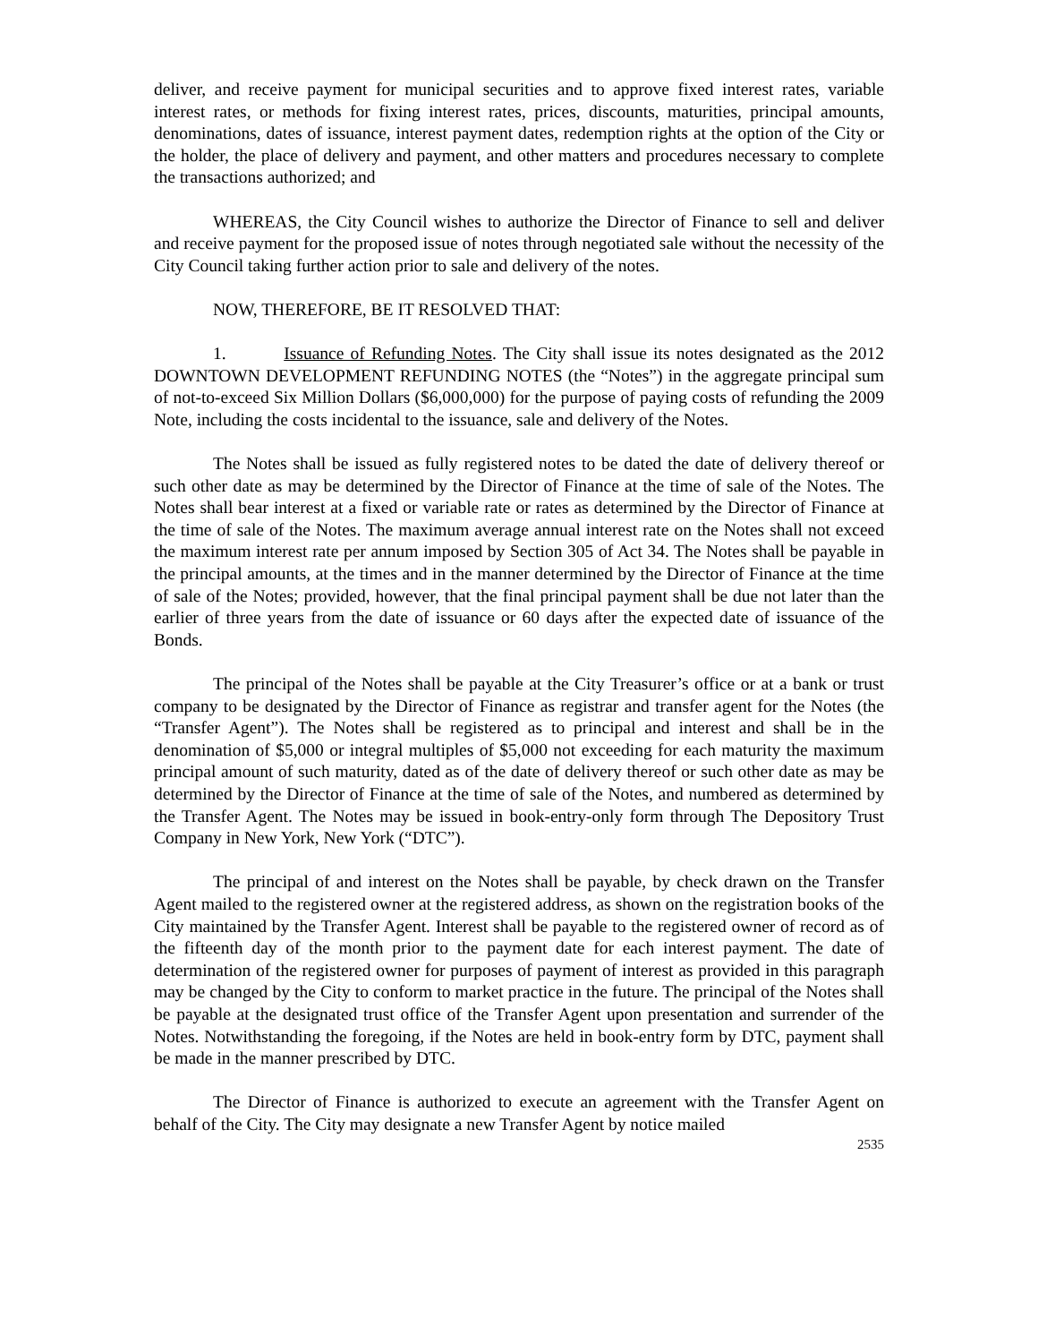deliver, and receive payment for municipal securities and to approve fixed interest rates, variable interest rates, or methods for fixing interest rates, prices, discounts, maturities, principal amounts, denominations, dates of issuance, interest payment dates, redemption rights at the option of the City or the holder, the place of delivery and payment, and other matters and procedures necessary to complete the transactions authorized; and
WHEREAS, the City Council wishes to authorize the Director of Finance to sell and deliver and receive payment for the proposed issue of notes through negotiated sale without the necessity of the City Council taking further action prior to sale and delivery of the notes.
NOW, THEREFORE, BE IT RESOLVED THAT:
1. Issuance of Refunding Notes. The City shall issue its notes designated as the 2012 DOWNTOWN DEVELOPMENT REFUNDING NOTES (the “Notes”) in the aggregate principal sum of not-to-exceed Six Million Dollars ($6,000,000) for the purpose of paying costs of refunding the 2009 Note, including the costs incidental to the issuance, sale and delivery of the Notes.
The Notes shall be issued as fully registered notes to be dated the date of delivery thereof or such other date as may be determined by the Director of Finance at the time of sale of the Notes. The Notes shall bear interest at a fixed or variable rate or rates as determined by the Director of Finance at the time of sale of the Notes. The maximum average annual interest rate on the Notes shall not exceed the maximum interest rate per annum imposed by Section 305 of Act 34. The Notes shall be payable in the principal amounts, at the times and in the manner determined by the Director of Finance at the time of sale of the Notes; provided, however, that the final principal payment shall be due not later than the earlier of three years from the date of issuance or 60 days after the expected date of issuance of the Bonds.
The principal of the Notes shall be payable at the City Treasurer’s office or at a bank or trust company to be designated by the Director of Finance as registrar and transfer agent for the Notes (the “Transfer Agent”). The Notes shall be registered as to principal and interest and shall be in the denomination of $5,000 or integral multiples of $5,000 not exceeding for each maturity the maximum principal amount of such maturity, dated as of the date of delivery thereof or such other date as may be determined by the Director of Finance at the time of sale of the Notes, and numbered as determined by the Transfer Agent. The Notes may be issued in book-entry-only form through The Depository Trust Company in New York, New York (“DTC”).
The principal of and interest on the Notes shall be payable, by check drawn on the Transfer Agent mailed to the registered owner at the registered address, as shown on the registration books of the City maintained by the Transfer Agent. Interest shall be payable to the registered owner of record as of the fifteenth day of the month prior to the payment date for each interest payment. The date of determination of the registered owner for purposes of payment of interest as provided in this paragraph may be changed by the City to conform to market practice in the future. The principal of the Notes shall be payable at the designated trust office of the Transfer Agent upon presentation and surrender of the Notes. Notwithstanding the foregoing, if the Notes are held in book-entry form by DTC, payment shall be made in the manner prescribed by DTC.
The Director of Finance is authorized to execute an agreement with the Transfer Agent on behalf of the City. The City may designate a new Transfer Agent by notice mailed
2535